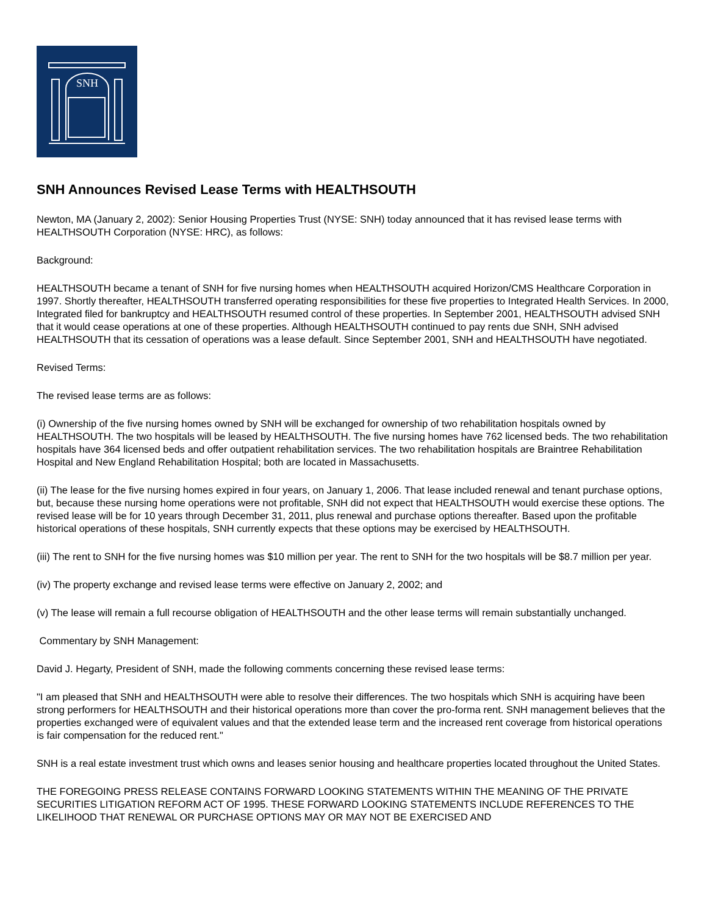SNH
SNH Announces Revised Lease Terms with HEALTHSOUTH
Newton, MA (January 2, 2002): Senior Housing Properties Trust (NYSE: SNH) today announced that it has revised lease terms with HEALTHSOUTH Corporation (NYSE: HRC), as follows:
Background:
HEALTHSOUTH became a tenant of SNH for five nursing homes when HEALTHSOUTH acquired Horizon/CMS Healthcare Corporation in 1997. Shortly thereafter, HEALTHSOUTH transferred operating responsibilities for these five properties to Integrated Health Services. In 2000, Integrated filed for bankruptcy and HEALTHSOUTH resumed control of these properties. In September 2001, HEALTHSOUTH advised SNH that it would cease operations at one of these properties. Although HEALTHSOUTH continued to pay rents due SNH, SNH advised HEALTHSOUTH that its cessation of operations was a lease default. Since September 2001, SNH and HEALTHSOUTH have negotiated.
Revised Terms:
The revised lease terms are as follows:
(i) Ownership of the five nursing homes owned by SNH will be exchanged for ownership of two rehabilitation hospitals owned by HEALTHSOUTH. The two hospitals will be leased by HEALTHSOUTH. The five nursing homes have 762 licensed beds. The two rehabilitation hospitals have 364 licensed beds and offer outpatient rehabilitation services. The two rehabilitation hospitals are Braintree Rehabilitation Hospital and New England Rehabilitation Hospital; both are located in Massachusetts.
(ii) The lease for the five nursing homes expired in four years, on January 1, 2006. That lease included renewal and tenant purchase options, but, because these nursing home operations were not profitable, SNH did not expect that HEALTHSOUTH would exercise these options. The revised lease will be for 10 years through December 31, 2011, plus renewal and purchase options thereafter. Based upon the profitable historical operations of these hospitals, SNH currently expects that these options may be exercised by HEALTHSOUTH.
(iii) The rent to SNH for the five nursing homes was $10 million per year. The rent to SNH for the two hospitals will be $8.7 million per year.
(iv) The property exchange and revised lease terms were effective on January 2, 2002; and
(v) The lease will remain a full recourse obligation of HEALTHSOUTH and the other lease terms will remain substantially unchanged.
Commentary by SNH Management:
David J. Hegarty, President of SNH, made the following comments concerning these revised lease terms:
"I am pleased that SNH and HEALTHSOUTH were able to resolve their differences. The two hospitals which SNH is acquiring have been strong performers for HEALTHSOUTH and their historical operations more than cover the pro-forma rent. SNH management believes that the properties exchanged were of equivalent values and that the extended lease term and the increased rent coverage from historical operations is fair compensation for the reduced rent."
SNH is a real estate investment trust which owns and leases senior housing and healthcare properties located throughout the United States.
THE FOREGOING PRESS RELEASE CONTAINS FORWARD LOOKING STATEMENTS WITHIN THE MEANING OF THE PRIVATE SECURITIES LITIGATION REFORM ACT OF 1995. THESE FORWARD LOOKING STATEMENTS INCLUDE REFERENCES TO THE LIKELIHOOD THAT RENEWAL OR PURCHASE OPTIONS MAY OR MAY NOT BE EXERCISED AND